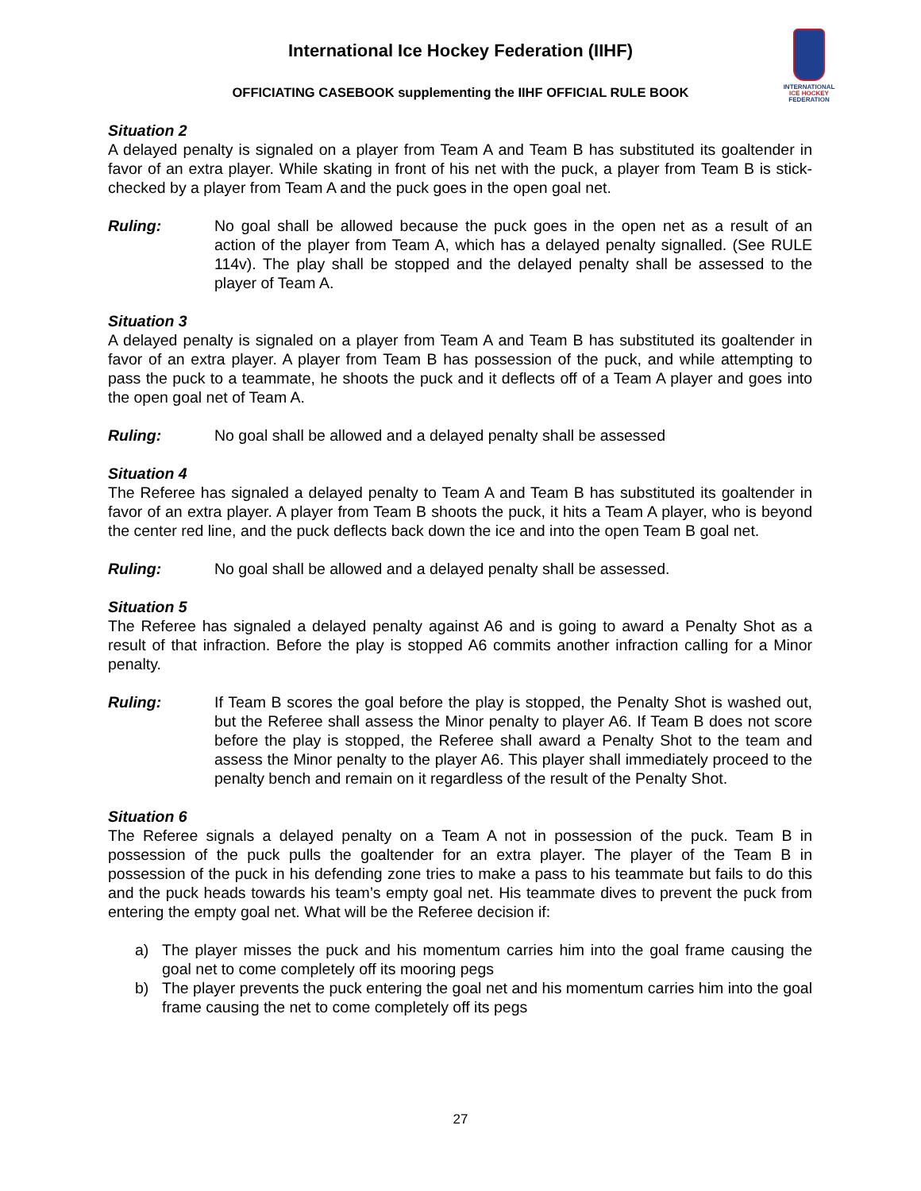International Ice Hockey Federation (IIHF)
OFFICIATING CASEBOOK supplementing the IIHF OFFICIAL RULE BOOK
INTERNATIONAL
ICE HOCKEY
FEDERATION
Situation 2
A delayed penalty is signaled on a player from Team A and Team B has substituted its goaltender in favor of an extra player. While skating in front of his net with the puck, a player from Team B is stick-checked by a player from Team A and the puck goes in the open goal net.
Ruling: No goal shall be allowed because the puck goes in the open net as a result of an action of the player from Team A, which has a delayed penalty signalled. (See RULE 114v). The play shall be stopped and the delayed penalty shall be assessed to the player of Team A.
Situation 3
A delayed penalty is signaled on a player from Team A and Team B has substituted its goaltender in favor of an extra player. A player from Team B has possession of the puck, and while attempting to pass the puck to a teammate, he shoots the puck and it deflects off of a Team A player and goes into the open goal net of Team A.
Ruling: No goal shall be allowed and a delayed penalty shall be assessed
Situation 4
The Referee has signaled a delayed penalty to Team A and Team B has substituted its goaltender in favor of an extra player. A player from Team B shoots the puck, it hits a Team A player, who is beyond the center red line, and the puck deflects back down the ice and into the open Team B goal net.
Ruling: No goal shall be allowed and a delayed penalty shall be assessed.
Situation 5
The Referee has signaled a delayed penalty against A6 and is going to award a Penalty Shot as a result of that infraction. Before the play is stopped A6 commits another infraction calling for a Minor penalty.
Ruling: If Team B scores the goal before the play is stopped, the Penalty Shot is washed out, but the Referee shall assess the Minor penalty to player A6. If Team B does not score before the play is stopped, the Referee shall award a Penalty Shot to the team and assess the Minor penalty to the player A6. This player shall immediately proceed to the penalty bench and remain on it regardless of the result of the Penalty Shot.
Situation 6
The Referee signals a delayed penalty on a Team A not in possession of the puck. Team B in possession of the puck pulls the goaltender for an extra player. The player of the Team B in possession of the puck in his defending zone tries to make a pass to his teammate but fails to do this and the puck heads towards his team’s empty goal net. His teammate dives to prevent the puck from entering the empty goal net. What will be the Referee decision if:
a) The player misses the puck and his momentum carries him into the goal frame causing the goal net to come completely off its mooring pegs
b) The player prevents the puck entering the goal net and his momentum carries him into the goal frame causing the net to come completely off its pegs
27